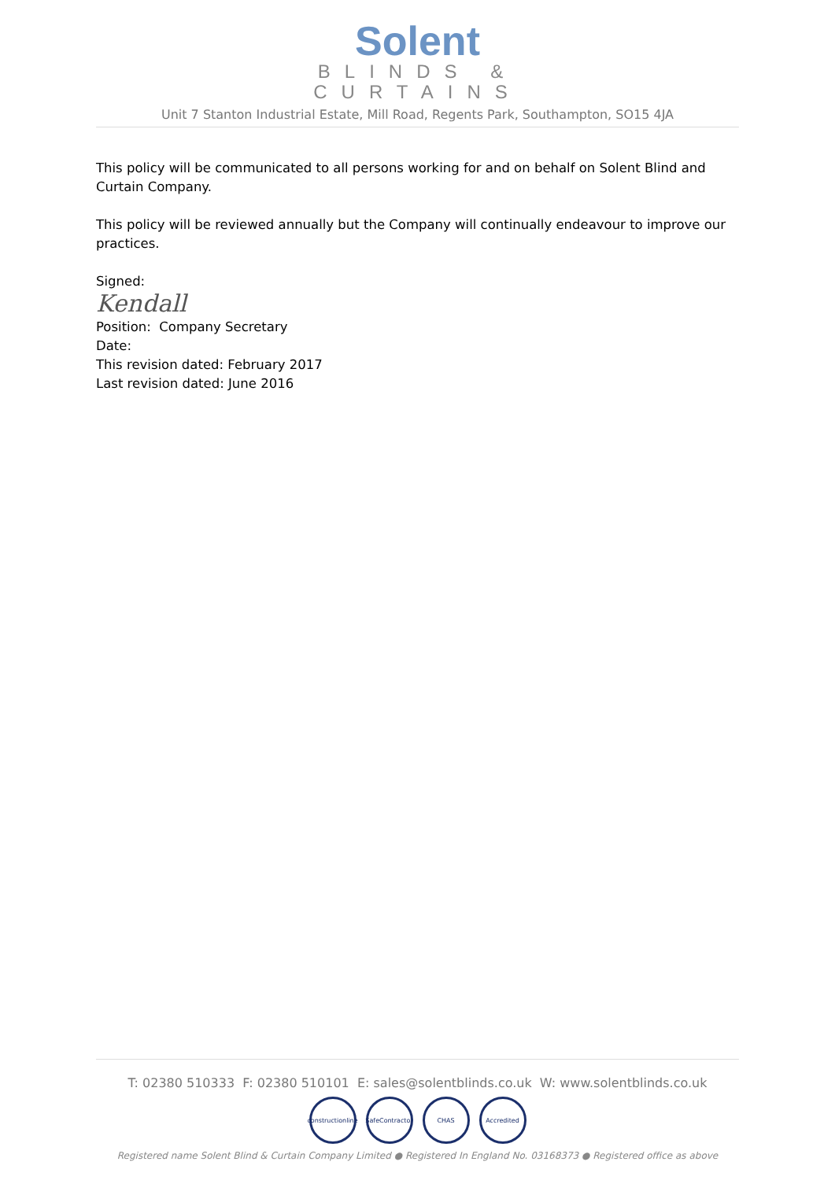Solent
BLINDS &
CURTAINS
Unit 7 Stanton Industrial Estate, Mill Road, Regents Park, Southampton, SO15 4JA
This policy will be communicated to all persons working for and on behalf on Solent Blind and Curtain Company.
This policy will be reviewed annually but the Company will continually endeavour to improve our practices.
Signed:
Kendall
Position: Company Secretary
Date:
This revision dated: February 2017
Last revision dated: June 2016
T: 02380 510333 F: 02380 510101 E: sales@solentblinds.co.uk W: www.solentblinds.co.uk
constructionline
SafeContractor
CHAS Accredited
Registered name Solent Blind & Curtain Company Limited ● Registered In England No. 03168373 ● Registered office as above